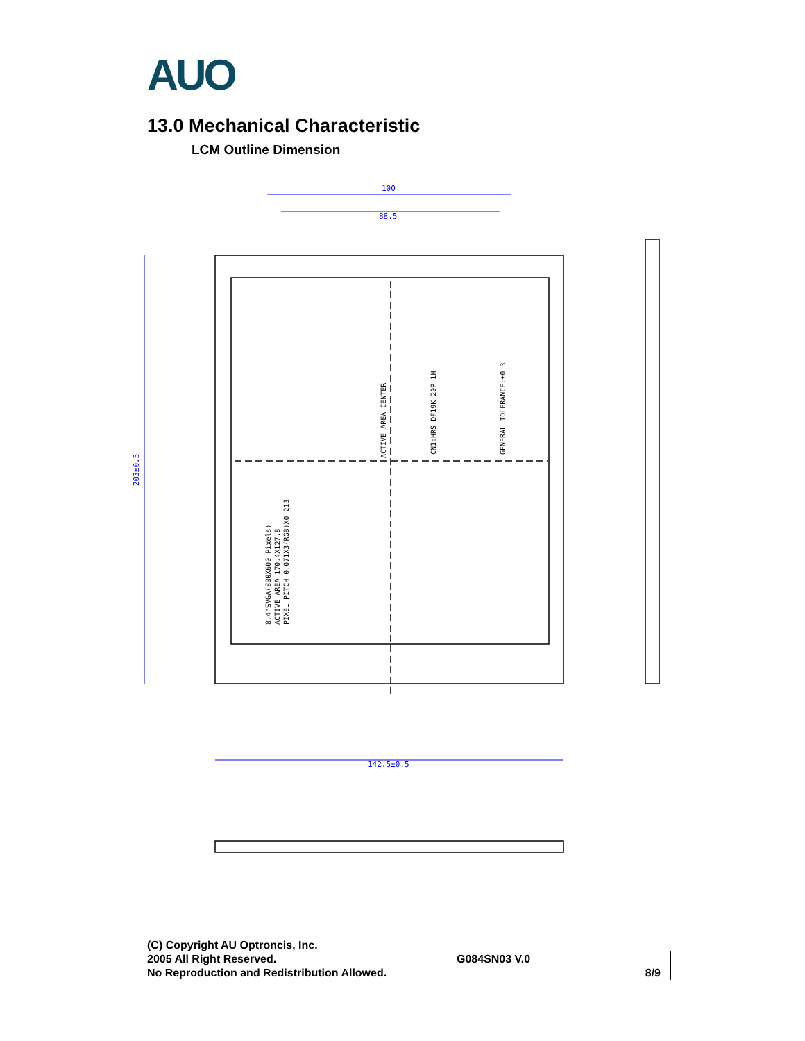AUO
13.0 Mechanical Characteristic
LCM Outline Dimension
100
88.5
203±0.5
142.5±0.5
ACTIVE AREA CENTER
8.4"SVGA(800X600 Pixels)
ACTIVE AREA 170.4X127.8
PIXEL PITCH 0.071X3(RGB)X0.213
CN1:HRS DF19K-20P-1H
GENERAL TOLERANCE:±0.3
(C) Copyright AU Optroncis, Inc.
2005 All Right Reserved.
No Reproduction and Redistribution Allowed.
G084SN03 V.0
8/9